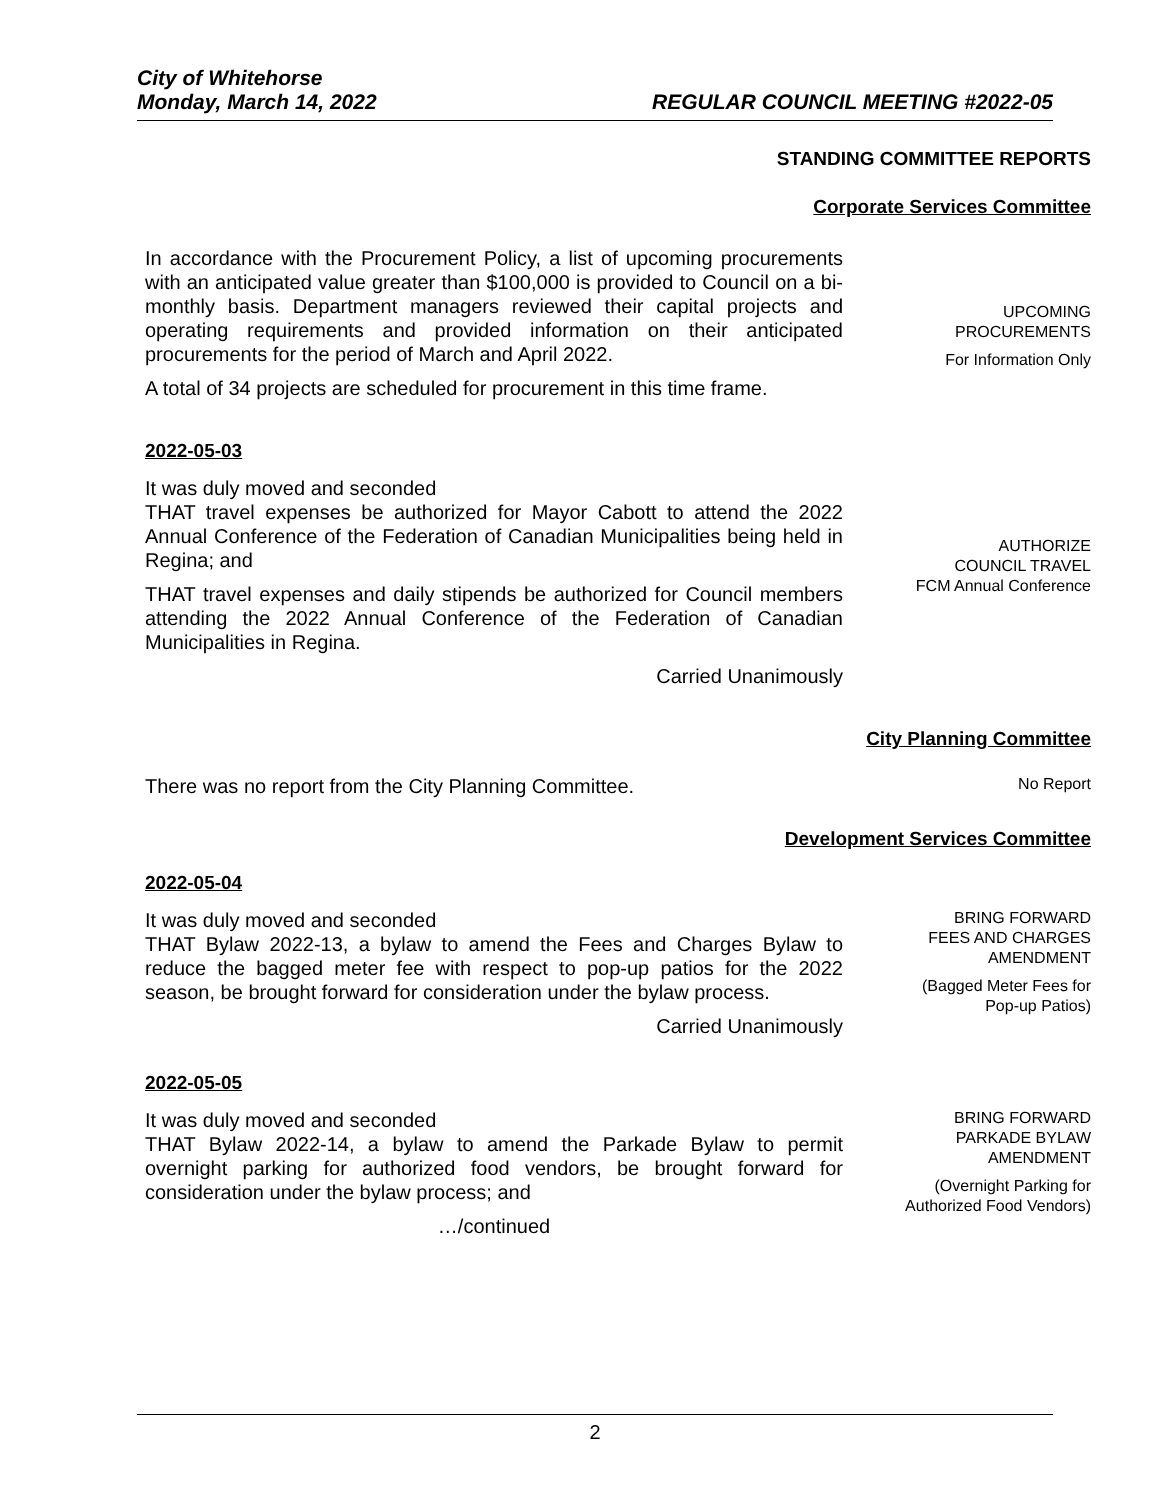City of Whitehorse
Monday, March 14, 2022 REGULAR COUNCIL MEETING #2022-05
STANDING COMMITTEE REPORTS
Corporate Services Committee
In accordance with the Procurement Policy, a list of upcoming procurements with an anticipated value greater than $100,000 is provided to Council on a bi-monthly basis. Department managers reviewed their capital projects and operating requirements and provided information on their anticipated procurements for the period of March and April 2022.
A total of 34 projects are scheduled for procurement in this time frame.
UPCOMING
PROCUREMENTS
For Information Only
2022-05-03
It was duly moved and seconded
THAT travel expenses be authorized for Mayor Cabott to attend the 2022 Annual Conference of the Federation of Canadian Municipalities being held in Regina; and
THAT travel expenses and daily stipends be authorized for Council members attending the 2022 Annual Conference of the Federation of Canadian Municipalities in Regina.
Carried Unanimously
AUTHORIZE
COUNCIL TRAVEL
FCM Annual Conference
City Planning Committee
There was no report from the City Planning Committee.
No Report
Development Services Committee
2022-05-04
It was duly moved and seconded
THAT Bylaw 2022-13, a bylaw to amend the Fees and Charges Bylaw to reduce the bagged meter fee with respect to pop-up patios for the 2022 season, be brought forward for consideration under the bylaw process.
Carried Unanimously
BRING FORWARD
FEES AND CHARGES
AMENDMENT
(Bagged Meter Fees for
Pop-up Patios)
2022-05-05
It was duly moved and seconded
THAT Bylaw 2022-14, a bylaw to amend the Parkade Bylaw to permit overnight parking for authorized food vendors, be brought forward for consideration under the bylaw process; and
…/continued
BRING FORWARD
PARKADE BYLAW
AMENDMENT
(Overnight Parking for
Authorized Food Vendors)
2